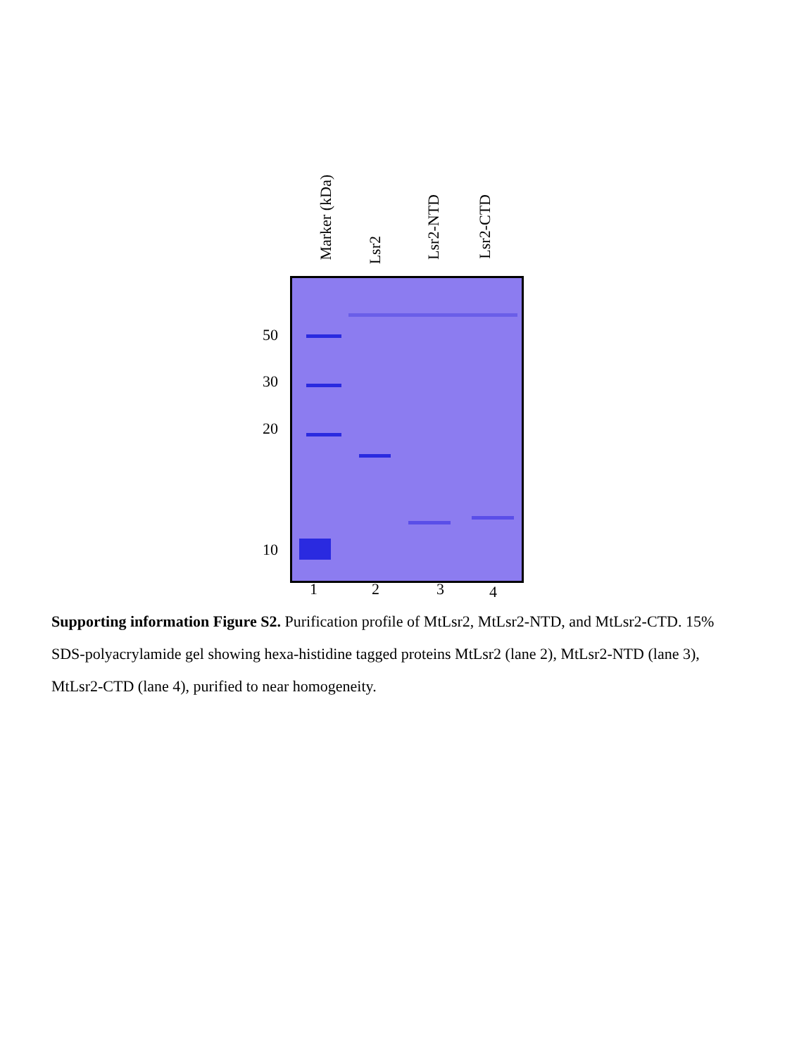Marker (kDa)
Lsr2
Lsr2-NTD
Lsr2-CTD
50
30
20
10
1 2 3 4
Supporting information Figure S2. Purification profile of MtLsr2, MtLsr2-NTD, and MtLsr2-CTD. 15% SDS-polyacrylamide gel showing hexa-histidine tagged proteins MtLsr2 (lane 2), MtLsr2-NTD (lane 3), MtLsr2-CTD (lane 4), purified to near homogeneity.